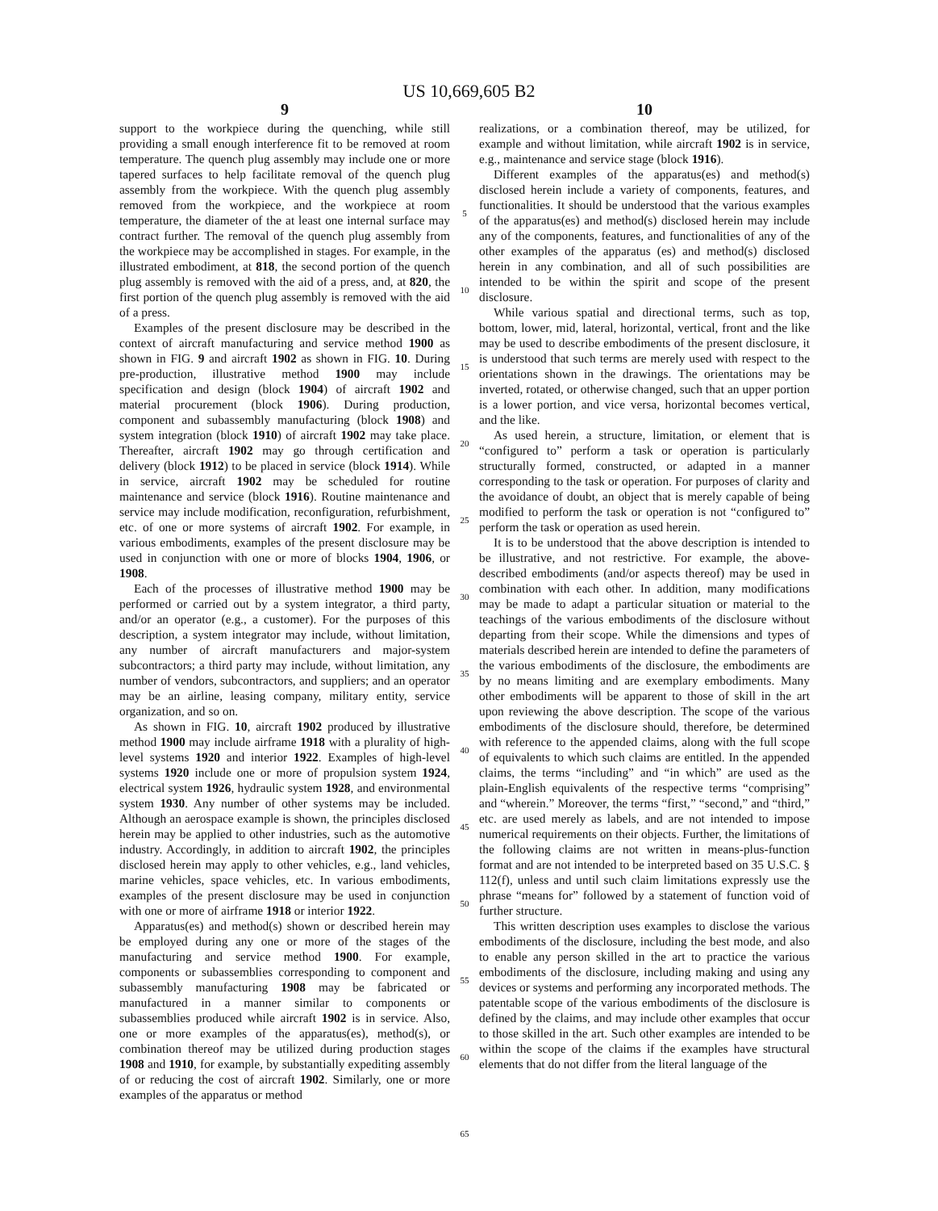US 10,669,605 B2
9
support to the workpiece during the quenching, while still providing a small enough interference fit to be removed at room temperature. The quench plug assembly may include one or more tapered surfaces to help facilitate removal of the quench plug assembly from the workpiece. With the quench plug assembly removed from the workpiece, and the workpiece at room temperature, the diameter of the at least one internal surface may contract further. The removal of the quench plug assembly from the workpiece may be accomplished in stages. For example, in the illustrated embodiment, at 818, the second portion of the quench plug assembly is removed with the aid of a press, and, at 820, the first portion of the quench plug assembly is removed with the aid of a press.
Examples of the present disclosure may be described in the context of aircraft manufacturing and service method 1900 as shown in FIG. 9 and aircraft 1902 as shown in FIG. 10. During pre-production, illustrative method 1900 may include specification and design (block 1904) of aircraft 1902 and material procurement (block 1906). During production, component and subassembly manufacturing (block 1908) and system integration (block 1910) of aircraft 1902 may take place. Thereafter, aircraft 1902 may go through certification and delivery (block 1912) to be placed in service (block 1914). While in service, aircraft 1902 may be scheduled for routine maintenance and service (block 1916). Routine maintenance and service may include modification, reconfiguration, refurbishment, etc. of one or more systems of aircraft 1902. For example, in various embodiments, examples of the present disclosure may be used in conjunction with one or more of blocks 1904, 1906, or 1908.
Each of the processes of illustrative method 1900 may be performed or carried out by a system integrator, a third party, and/or an operator (e.g., a customer). For the purposes of this description, a system integrator may include, without limitation, any number of aircraft manufacturers and major-system subcontractors; a third party may include, without limitation, any number of vendors, subcontractors, and suppliers; and an operator may be an airline, leasing company, military entity, service organization, and so on.
As shown in FIG. 10, aircraft 1902 produced by illustrative method 1900 may include airframe 1918 with a plurality of high-level systems 1920 and interior 1922. Examples of high-level systems 1920 include one or more of propulsion system 1924, electrical system 1926, hydraulic system 1928, and environmental system 1930. Any number of other systems may be included. Although an aerospace example is shown, the principles disclosed herein may be applied to other industries, such as the automotive industry. Accordingly, in addition to aircraft 1902, the principles disclosed herein may apply to other vehicles, e.g., land vehicles, marine vehicles, space vehicles, etc. In various embodiments, examples of the present disclosure may be used in conjunction with one or more of airframe 1918 or interior 1922.
Apparatus(es) and method(s) shown or described herein may be employed during any one or more of the stages of the manufacturing and service method 1900. For example, components or subassemblies corresponding to component and subassembly manufacturing 1908 may be fabricated or manufactured in a manner similar to components or subassemblies produced while aircraft 1902 is in service. Also, one or more examples of the apparatus(es), method(s), or combination thereof may be utilized during production stages 1908 and 1910, for example, by substantially expediting assembly of or reducing the cost of aircraft 1902. Similarly, one or more examples of the apparatus or method
5
10
15
20
25
30
35
40
45
50
55
60
65
10
realizations, or a combination thereof, may be utilized, for example and without limitation, while aircraft 1902 is in service, e.g., maintenance and service stage (block 1916).
Different examples of the apparatus(es) and method(s) disclosed herein include a variety of components, features, and functionalities. It should be understood that the various examples of the apparatus(es) and method(s) disclosed herein may include any of the components, features, and functionalities of any of the other examples of the apparatus (es) and method(s) disclosed herein in any combination, and all of such possibilities are intended to be within the spirit and scope of the present disclosure.
While various spatial and directional terms, such as top, bottom, lower, mid, lateral, horizontal, vertical, front and the like may be used to describe embodiments of the present disclosure, it is understood that such terms are merely used with respect to the orientations shown in the drawings. The orientations may be inverted, rotated, or otherwise changed, such that an upper portion is a lower portion, and vice versa, horizontal becomes vertical, and the like.
As used herein, a structure, limitation, or element that is “configured to” perform a task or operation is particularly structurally formed, constructed, or adapted in a manner corresponding to the task or operation. For purposes of clarity and the avoidance of doubt, an object that is merely capable of being modified to perform the task or operation is not “configured to” perform the task or operation as used herein.
It is to be understood that the above description is intended to be illustrative, and not restrictive. For example, the above-described embodiments (and/or aspects thereof) may be used in combination with each other. In addition, many modifications may be made to adapt a particular situation or material to the teachings of the various embodiments of the disclosure without departing from their scope. While the dimensions and types of materials described herein are intended to define the parameters of the various embodiments of the disclosure, the embodiments are by no means limiting and are exemplary embodiments. Many other embodiments will be apparent to those of skill in the art upon reviewing the above description. The scope of the various embodiments of the disclosure should, therefore, be determined with reference to the appended claims, along with the full scope of equivalents to which such claims are entitled. In the appended claims, the terms “including” and “in which” are used as the plain-English equivalents of the respective terms “comprising” and “wherein.” Moreover, the terms “first,” “second,” and “third,” etc. are used merely as labels, and are not intended to impose numerical requirements on their objects. Further, the limitations of the following claims are not written in means-plus-function format and are not intended to be interpreted based on 35 U.S.C. § 112(f), unless and until such claim limitations expressly use the phrase “means for” followed by a statement of function void of further structure.
This written description uses examples to disclose the various embodiments of the disclosure, including the best mode, and also to enable any person skilled in the art to practice the various embodiments of the disclosure, including making and using any devices or systems and performing any incorporated methods. The patentable scope of the various embodiments of the disclosure is defined by the claims, and may include other examples that occur to those skilled in the art. Such other examples are intended to be within the scope of the claims if the examples have structural elements that do not differ from the literal language of the